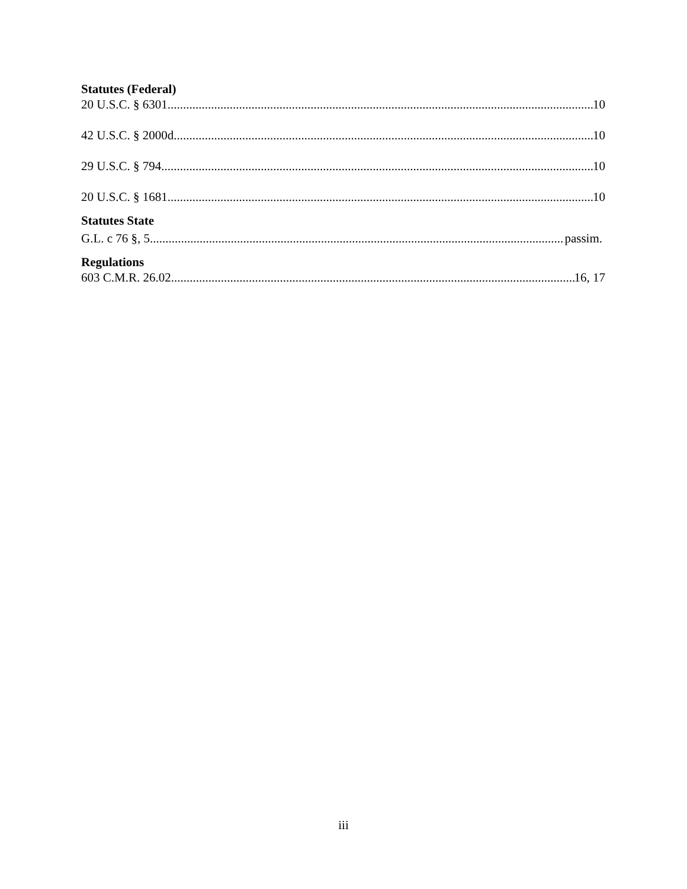Statutes (Federal)
20 U.S.C. § 6301 10
42 U.S.C. § 2000d 10
29 U.S.C. § 794 10
20 U.S.C. § 1681 10
Statutes State
G.L. c 76 §, 5 passim.
Regulations
603 C.M.R. 26.02 16, 17
iii